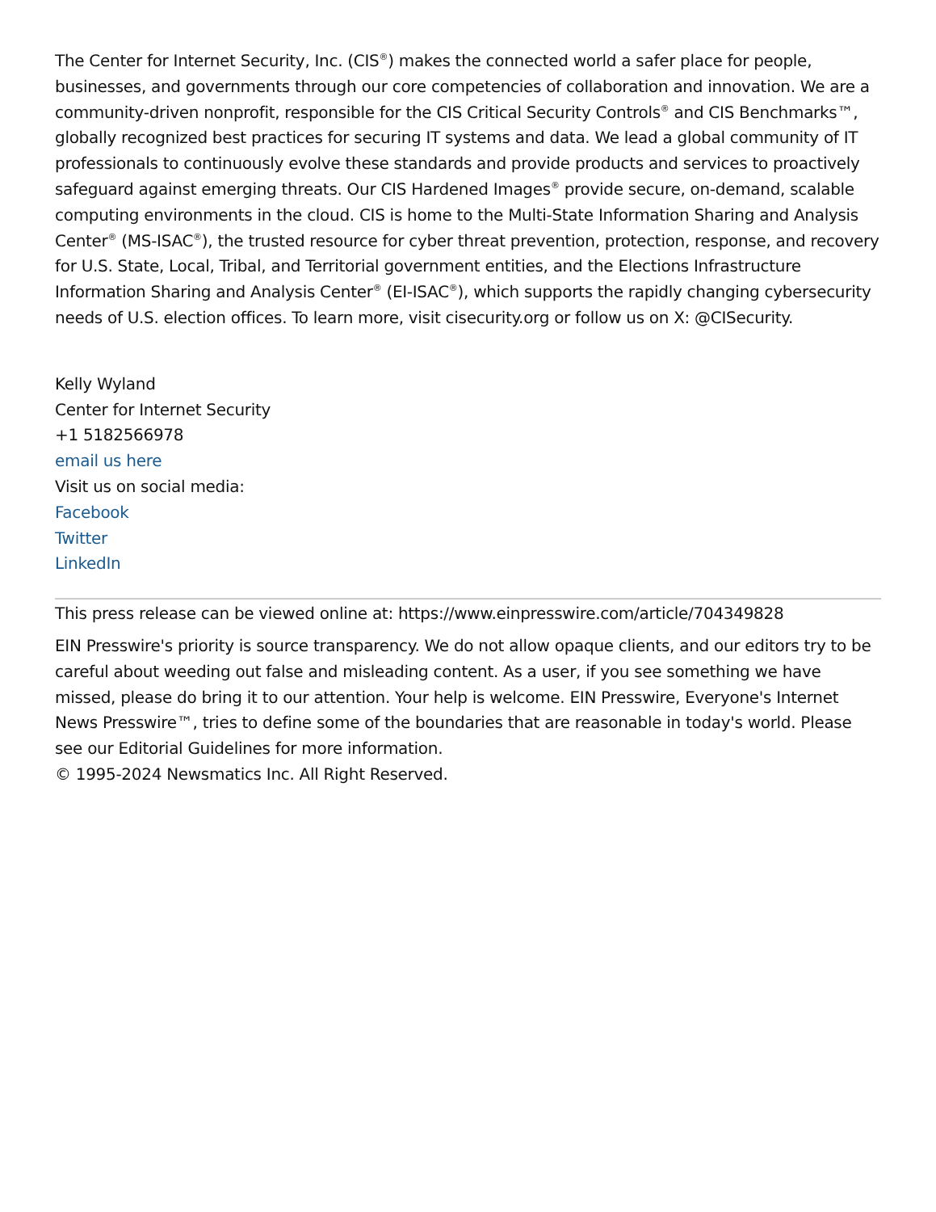The Center for Internet Security, Inc. (CIS<sup>®</sup>) makes the connected world a safer place for people, businesses, and governments through our core competencies of collaboration and innovation. We are a community-driven nonprofit, responsible for the CIS Critical Security Controls<sup>®</sup> and CIS Benchmarks™, globally recognized best practices for securing IT systems and data. We lead a global community of IT professionals to continuously evolve these standards and provide products and services to proactively safeguard against emerging threats. Our CIS Hardened Images<sup>®</sup> provide secure, on-demand, scalable computing environments in the cloud. CIS is home to the Multi-State Information Sharing and Analysis Center<sup>®</sup> (MS-ISAC<sup>®</sup>), the trusted resource for cyber threat prevention, protection, response, and recovery for U.S. State, Local, Tribal, and Territorial government entities, and the Elections Infrastructure Information Sharing and Analysis Center<sup>®</sup> (EI-ISAC<sup>®</sup>), which supports the rapidly changing cybersecurity needs of U.S. election offices. To learn more, visit cisecurity.org or follow us on X: @CISecurity.
Kelly Wyland
Center for Internet Security
+1 5182566978
email us here
Visit us on social media:
Facebook
Twitter
LinkedIn
This press release can be viewed online at: https://www.einpresswire.com/article/704349828
EIN Presswire's priority is source transparency. We do not allow opaque clients, and our editors try to be careful about weeding out false and misleading content. As a user, if you see something we have missed, please do bring it to our attention. Your help is welcome. EIN Presswire, Everyone's Internet News Presswire™, tries to define some of the boundaries that are reasonable in today's world. Please see our Editorial Guidelines for more information.
© 1995-2024 Newsmatics Inc. All Right Reserved.